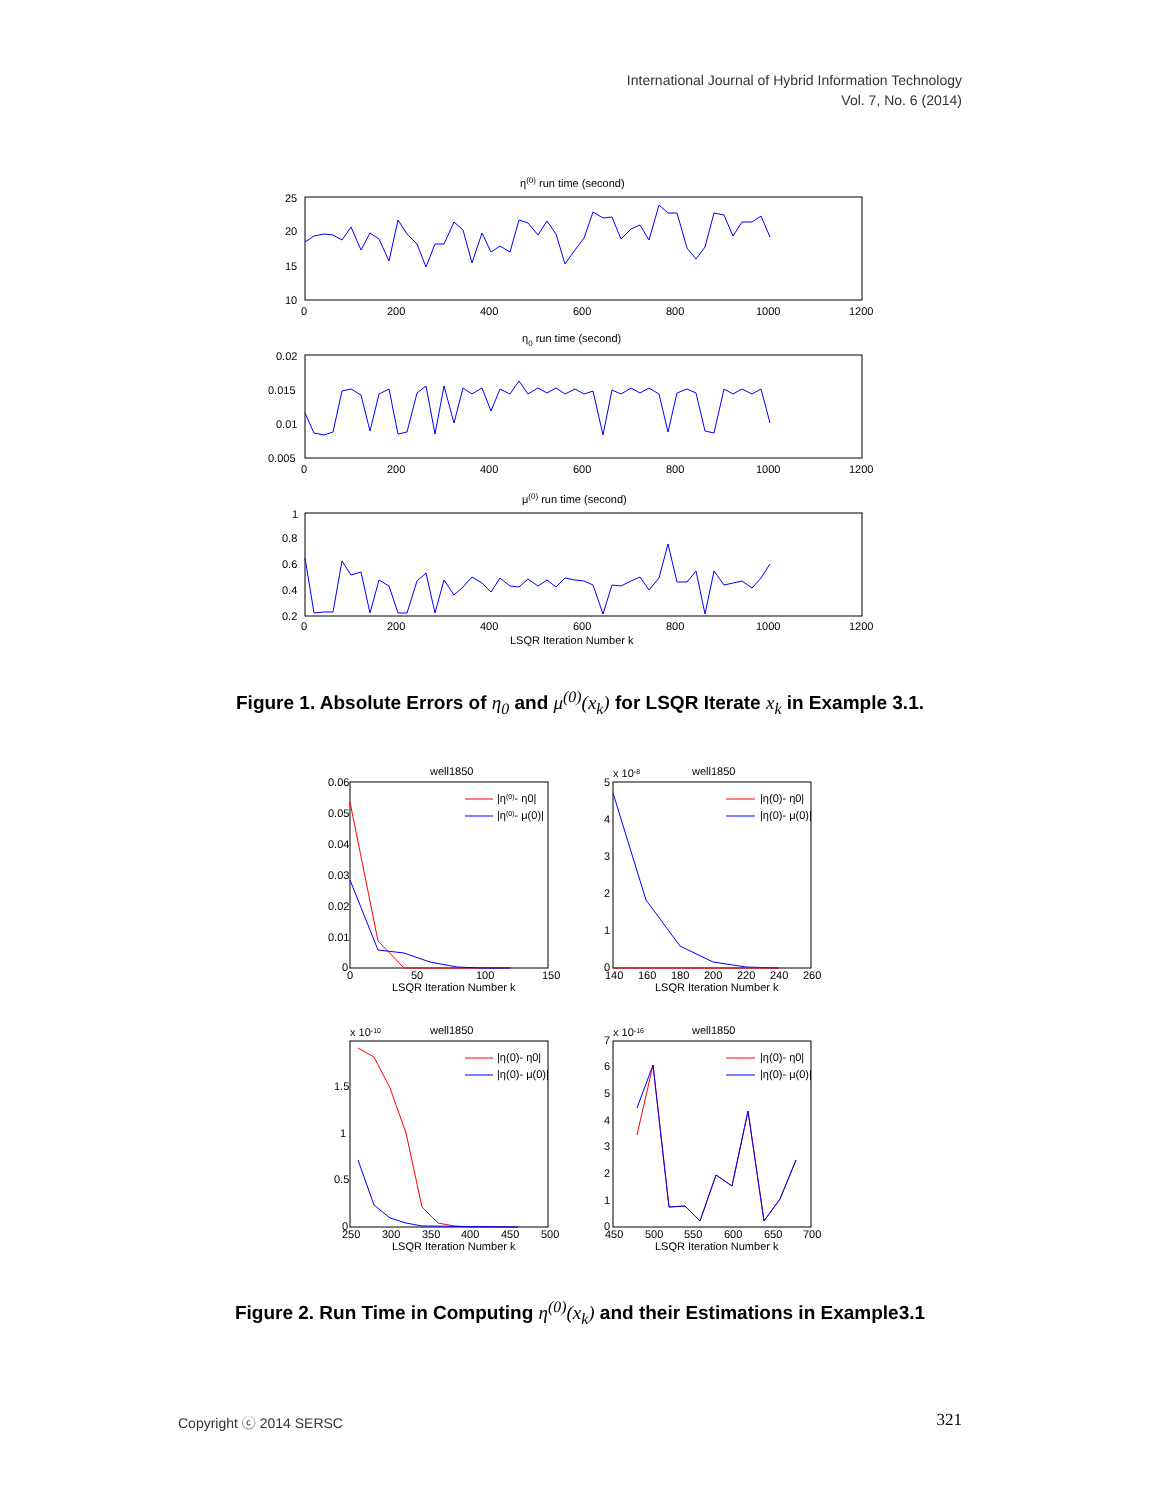International Journal of Hybrid Information Technology
Vol. 7, No. 6 (2014)
η(0) run time (second)
25
20
15
10
0
200
400
600
800
1000
1200
η0 run time (second)
0.02
0.015
0.01
0.005
0
200
400
600
800
1000
1200
μ(0) run time (second)
1
0.8
0.6
0.4
0.2
0
200
400
600
800
1000
1200
LSQR Iteration Number k
Figure 1. Absolute Errors of η<sub>0</sub> and μ<sup>(0)</sup>(x<sub>k</sub>) for LSQR Iterate x<sub>k</sub> in Example 3.1.
well1850
0.06
0.05
0.04
0.03
0.02
0.01
0
|η(0)- η0|
|η(0)- μ(0)|
0
50
100
150
LSQR Iteration Number k
x 10-8
well1850
5
4
3
2
1
0
|η(0)- η0|
|η(0)- μ(0)|
140
160
180
200
220
240
260
LSQR Iteration Number k
x 10-10
well1850
1.5
1
0.5
0
|η(0)- η0|
|η(0)- μ(0)|
250
300
350
400
450
500
LSQR Iteration Number k
x 10-16
well1850
7
6
5
4
3
2
1
0
|η(0)- η0|
|η(0)- μ(0)|
450
500
550
600
650
700
LSQR Iteration Number k
Figure 2. Run Time in Computing η<sup>(0)</sup>(x<sub>k</sub>) and their Estimations in Example3.1
Copyright ⓒ 2014 SERSC 321